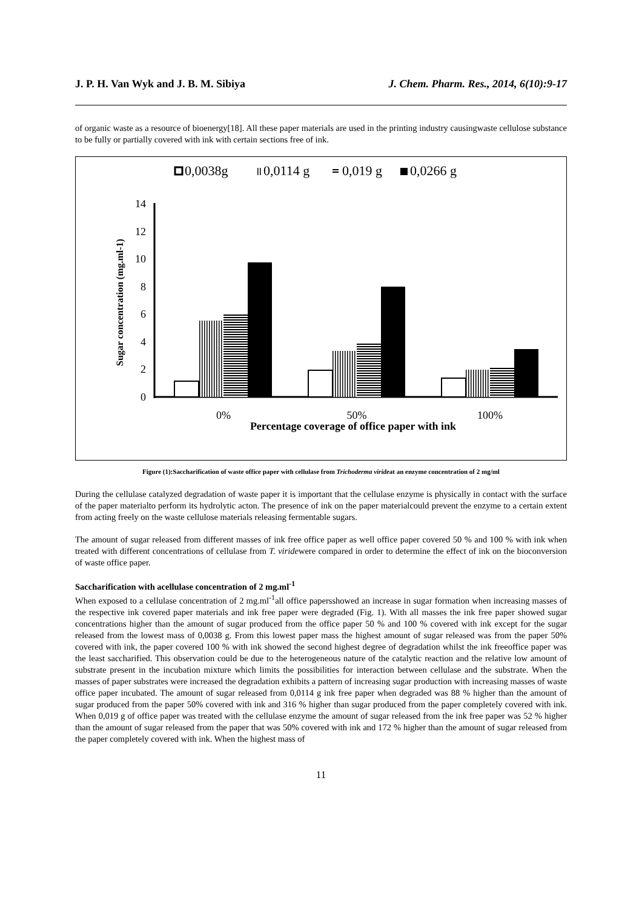J. P. H. Van Wyk and J. B. M. Sibiya J. Chem. Pharm. Res., 2014, 6(10):9-17
of organic waste as a resource of bioenergy[18]. All these paper materials are used in the printing industry causingwaste cellulose substance to be fully or partially covered with ink with certain sections free of ink.
0,0038g
0,0114 g
0,019 g
0,0266 g
0
2
4
6
8
10
12
14
Sugar concentration (mg.ml-1)
0%
50%
100%
Percentage coverage of office paper with ink
Figure (1):Saccharification of waste office paper with cellulase from Trichoderma virideat an enzyme concentration of 2 mg/ml
During the cellulase catalyzed degradation of waste paper it is important that the cellulase enzyme is physically in contact with the surface of the paper materialto perform its hydrolytic acton. The presence of ink on the paper materialcould prevent the enzyme to a certain extent from acting freely on the waste cellulose materials releasing fermentable sugars.
The amount of sugar released from different masses of ink free office paper as well office paper covered 50 % and 100 % with ink when treated with different concentrations of cellulase from T. viridewere compared in order to determine the effect of ink on the bioconversion of waste office paper.
Saccharification with acellulase concentration of 2 mg.ml<sup>-1</sup>
When exposed to a cellulase concentration of 2 mg.ml<sup>-1</sup>all office papersshowed an increase in sugar formation when increasing masses of the respective ink covered paper materials and ink free paper were degraded (Fig. 1). With all masses the ink free paper showed sugar concentrations higher than the amount of sugar produced from the office paper 50 % and 100 % covered with ink except for the sugar released from the lowest mass of 0,0038 g. From this lowest paper mass the highest amount of sugar released was from the paper 50% covered with ink, the paper covered 100 % with ink showed the second highest degree of degradation whilst the ink freeoffice paper was the least saccharified. This observation could be due to the heterogeneous nature of the catalytic reaction and the relative low amount of substrate present in the incubation mixture which limits the possibilities for interaction between cellulase and the substrate. When the masses of paper substrates were increased the degradation exhibits a pattern of increasing sugar production with increasing masses of waste office paper incubated. The amount of sugar released from 0,0114 g ink free paper when degraded was 88 % higher than the amount of sugar produced from the paper 50% covered with ink and 316 % higher than sugar produced from the paper completely covered with ink. When 0,019 g of office paper was treated with the cellulase enzyme the amount of sugar released from the ink free paper was 52 % higher than the amount of sugar released from the paper that was 50% covered with ink and 172 % higher than the amount of sugar released from the paper completely covered with ink. When the highest mass of
11